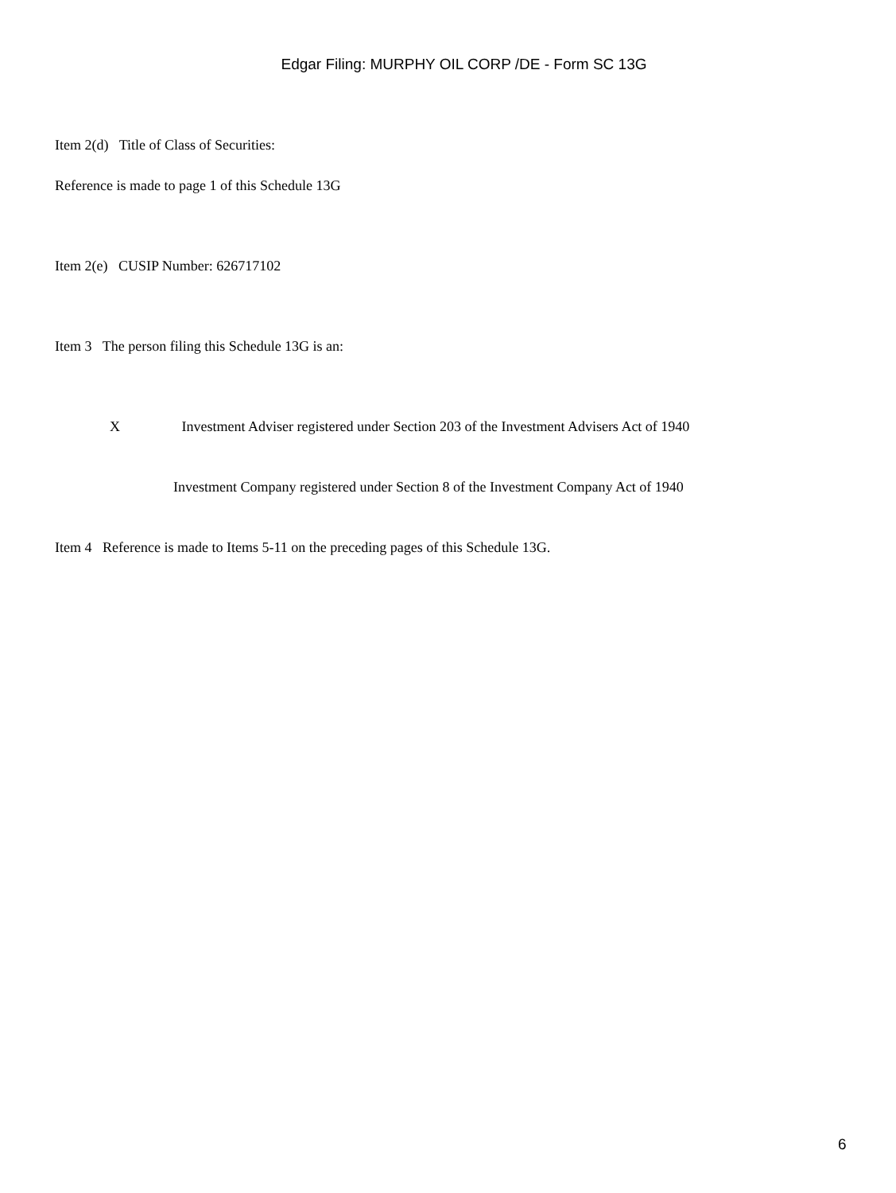Edgar Filing: MURPHY OIL CORP /DE - Form SC 13G
Item 2(d) Title of Class of Securities:
Reference is made to page 1 of this Schedule 13G
Item 2(e) CUSIP Number: 626717102
Item 3 The person filing this Schedule 13G is an:
X Investment Adviser registered under Section 203 of the Investment Advisers Act of 1940
Investment Company registered under Section 8 of the Investment Company Act of 1940
Item 4 Reference is made to Items 5-11 on the preceding pages of this Schedule 13G.
6